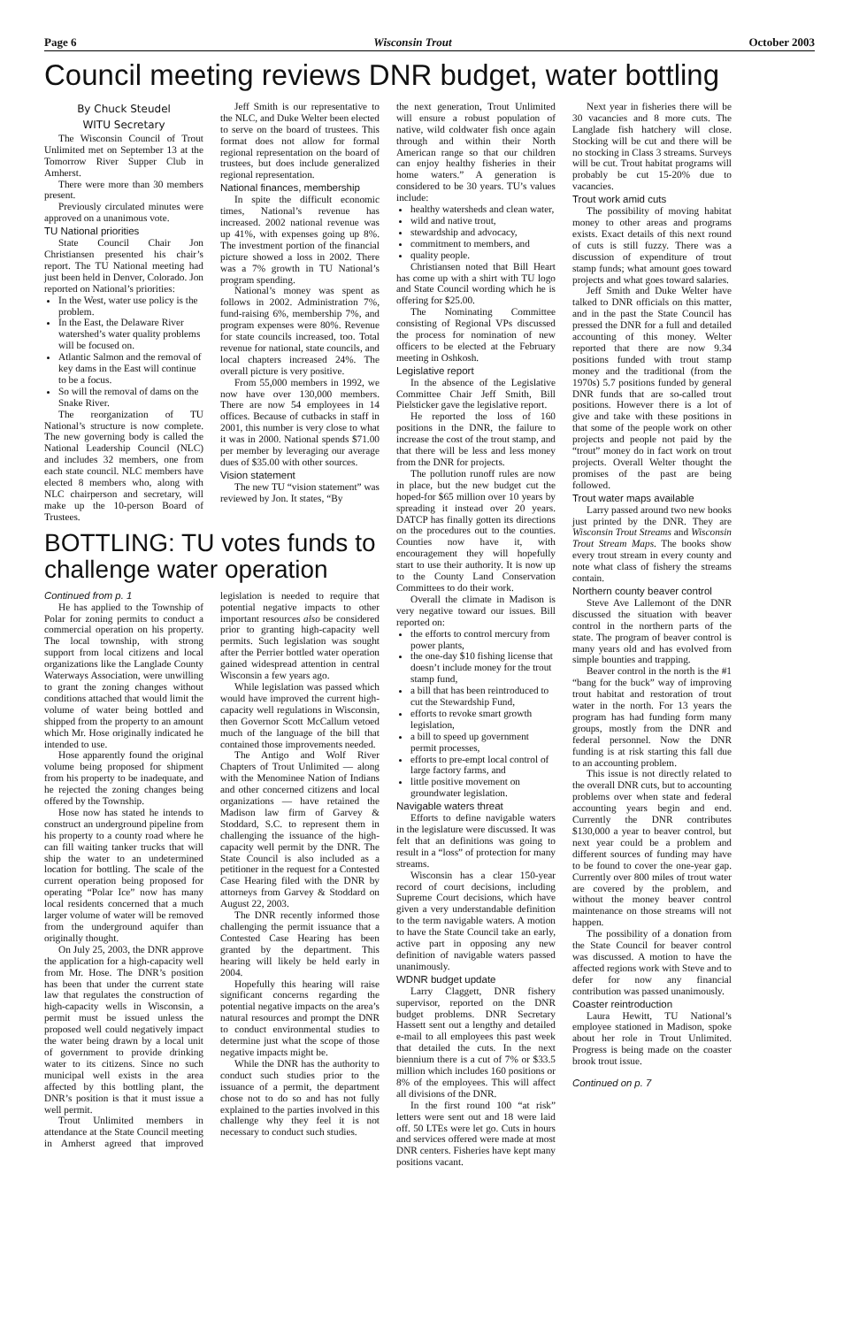Page 6 Wisconsin Trout October 2003
Council meeting reviews DNR budget, water bottling
By Chuck Steudel
WITU Secretary
The Wisconsin Council of Trout Unlimited met on September 13 at the Tomorrow River Supper Club in Amherst.
There were more than 30 members present.
Previously circulated minutes were approved on a unanimous vote.
TU National priorities
State Council Chair Jon Christiansen presented his chair’s report. The TU National meeting had just been held in Denver, Colorado. Jon reported on National’s priorities:
In the West, water use policy is the problem.
In the East, the Delaware River watershed’s water quality problems will be focused on.
Atlantic Salmon and the removal of key dams in the East will continue to be a focus.
So will the removal of dams on the Snake River.
The reorganization of TU National’s structure is now complete. The new governing body is called the National Leadership Council (NLC) and includes 32 members, one from each state council. NLC members have elected 8 members who, along with NLC chairperson and secretary, will make up the 10-person Board of Trustees.
Jeff Smith is our representative to the NLC, and Duke Welter been elected to serve on the board of trustees. This format does not allow for formal regional representation on the board of trustees, but does include generalized regional representation.
National finances, membership
In spite the difficult economic times, National’s revenue has increased. 2002 national revenue was up 41%, with expenses going up 8%. The investment portion of the financial picture showed a loss in 2002. There was a 7% growth in TU National’s program spending.
National’s money was spent as follows in 2002. Administration 7%, fund-raising 6%, membership 7%, and program expenses were 80%. Revenue for state councils increased, too. Total revenue for national, state councils, and local chapters increased 24%. The overall picture is very positive.
From 55,000 members in 1992, we now have over 130,000 members. There are now 54 employees in 14 offices. Because of cutbacks in staff in 2001, this number is very close to what it was in 2000. National spends $71.00 per member by leveraging our average dues of $35.00 with other sources.
Vision statement
The new TU “vision statement” was reviewed by Jon. It states, “By
BOTTLING: TU votes funds to challenge water operation
Continued from p. 1
He has applied to the Township of Polar for zoning permits to conduct a commercial operation on his property. The local township, with strong support from local citizens and local organizations like the Langlade County Waterways Association, were unwilling to grant the zoning changes without conditions attached that would limit the volume of water being bottled and shipped from the property to an amount which Mr. Hose originally indicated he intended to use.
Hose apparently found the original volume being proposed for shipment from his property to be inadequate, and he rejected the zoning changes being offered by the Township.
Hose now has stated he intends to construct an underground pipeline from his property to a county road where he can fill waiting tanker trucks that will ship the water to an undetermined location for bottling. The scale of the current operation being proposed for operating “Polar Ice” now has many local residents concerned that a much larger volume of water will be removed from the underground aquifer than originally thought.
On July 25, 2003, the DNR approve the application for a high-capacity well from Mr. Hose. The DNR’s position has been that under the current state law that regulates the construction of high-capacity wells in Wisconsin, a permit must be issued unless the proposed well could negatively impact the water being drawn by a local unit of government to provide drinking water to its citizens. Since no such municipal well exists in the area affected by this bottling plant, the DNR’s position is that it must issue a well permit.
Trout Unlimited members in attendance at the State Council meeting in Amherst agreed that improved legislation is needed to require that potential negative impacts to other important resources also be considered prior to granting high-capacity well permits. Such legislation was sought after the Perrier bottled water operation gained widespread attention in central Wisconsin a few years ago.
While legislation was passed which would have improved the current high-capacity well regulations in Wisconsin, then Governor Scott McCallum vetoed much of the language of the bill that contained those improvements needed.
The Antigo and Wolf River Chapters of Trout Unlimited — along with the Menominee Nation of Indians and other concerned citizens and local organizations — have retained the Madison law firm of Garvey & Stoddard, S.C. to represent them in challenging the issuance of the high-capacity well permit by the DNR. The State Council is also included as a petitioner in the request for a Contested Case Hearing filed with the DNR by attorneys from Garvey & Stoddard on August 22, 2003.
The DNR recently informed those challenging the permit issuance that a Contested Case Hearing has been granted by the department. This hearing will likely be held early in 2004.
Hopefully this hearing will raise significant concerns regarding the potential negative impacts on the area’s natural resources and prompt the DNR to conduct environmental studies to determine just what the scope of those negative impacts might be.
While the DNR has the authority to conduct such studies prior to the issuance of a permit, the department chose not to do so and has not fully explained to the parties involved in this challenge why they feel it is not necessary to conduct such studies.
the next generation, Trout Unlimited will ensure a robust population of native, wild coldwater fish once again through and within their North American range so that our children can enjoy healthy fisheries in their home waters.” A generation is considered to be 30 years. TU’s values include:
healthy watersheds and clean water,
wild and native trout,
stewardship and advocacy,
commitment to members, and
quality people.
Christiansen noted that Bill Heart has come up with a shirt with TU logo and State Council wording which he is offering for $25.00.
The Nominating Committee consisting of Regional VPs discussed the process for nomination of new officers to be elected at the February meeting in Oshkosh.
Legislative report
In the absence of the Legislative Committee Chair Jeff Smith, Bill Pielsticker gave the legislative report.
He reported the loss of 160 positions in the DNR, the failure to increase the cost of the trout stamp, and that there will be less and less money from the DNR for projects.
The pollution runoff rules are now in place, but the new budget cut the hoped-for $65 million over 10 years by spreading it instead over 20 years. DATCP has finally gotten its directions on the procedures out to the counties. Counties now have it, with encouragement they will hopefully start to use their authority. It is now up to the County Land Conservation Committees to do their work.
Overall the climate in Madison is very negative toward our issues. Bill reported on:
the efforts to control mercury from power plants,
the one-day $10 fishing license that doesn’t include money for the trout stamp fund,
a bill that has been reintroduced to cut the Stewardship Fund,
efforts to revoke smart growth legislation,
a bill to speed up government permit processes,
efforts to pre-empt local control of large factory farms, and
little positive movement on groundwater legislation.
Navigable waters threat
Efforts to define navigable waters in the legislature were discussed. It was felt that an definitions was going to result in a “loss” of protection for many streams.
Wisconsin has a clear 150-year record of court decisions, including Supreme Court decisions, which have given a very understandable definition to the term navigable waters. A motion to have the State Council take an early, active part in opposing any new definition of navigable waters passed unanimously.
WDNR budget update
Larry Claggett, DNR fishery supervisor, reported on the DNR budget problems. DNR Secretary Hassett sent out a lengthy and detailed e-mail to all employees this past week that detailed the cuts. In the next biennium there is a cut of 7% or $33.5 million which includes 160 positions or 8% of the employees. This will affect all divisions of the DNR.
In the first round 100 “at risk” letters were sent out and 18 were laid off. 50 LTEs were let go. Cuts in hours and services offered were made at most DNR centers. Fisheries have kept many positions vacant.
Next year in fisheries there will be 30 vacancies and 8 more cuts. The Langlade fish hatchery will close. Stocking will be cut and there will be no stocking in Class 3 streams. Surveys will be cut. Trout habitat programs will probably be cut 15-20% due to vacancies.
Trout work amid cuts
The possibility of moving habitat money to other areas and programs exists. Exact details of this next round of cuts is still fuzzy. There was a discussion of expenditure of trout stamp funds; what amount goes toward projects and what goes toward salaries.
Jeff Smith and Duke Welter have talked to DNR officials on this matter, and in the past the State Council has pressed the DNR for a full and detailed accounting of this money. Welter reported that there are now 9.34 positions funded with trout stamp money and the traditional (from the 1970s) 5.7 positions funded by general DNR funds that are so-called trout positions. However there is a lot of give and take with these positions in that some of the people work on other projects and people not paid by the “trout” money do in fact work on trout projects. Overall Welter thought the promises of the past are being followed.
Trout water maps available
Larry passed around two new books just printed by the DNR. They are Wisconsin Trout Streams and Wisconsin Trout Stream Maps. The books show every trout stream in every county and note what class of fishery the streams contain.
Northern county beaver control
Steve Ave Lallemont of the DNR discussed the situation with beaver control in the northern parts of the state. The program of beaver control is many years old and has evolved from simple bounties and trapping.
Beaver control in the north is the #1 “bang for the buck” way of improving trout habitat and restoration of trout water in the north. For 13 years the program has had funding form many groups, mostly from the DNR and federal personnel. Now the DNR funding is at risk starting this fall due to an accounting problem.
This issue is not directly related to the overall DNR cuts, but to accounting problems over when state and federal accounting years begin and end. Currently the DNR contributes $130,000 a year to beaver control, but next year could be a problem and different sources of funding may have to be found to cover the one-year gap. Currently over 800 miles of trout water are covered by the problem, and without the money beaver control maintenance on those streams will not happen.
The possibility of a donation from the State Council for beaver control was discussed. A motion to have the affected regions work with Steve and to defer for now any financial contribution was passed unanimously.
Coaster reintroduction
Laura Hewitt, TU National’s employee stationed in Madison, spoke about her role in Trout Unlimited. Progress is being made on the coaster brook trout issue.
Continued on p. 7